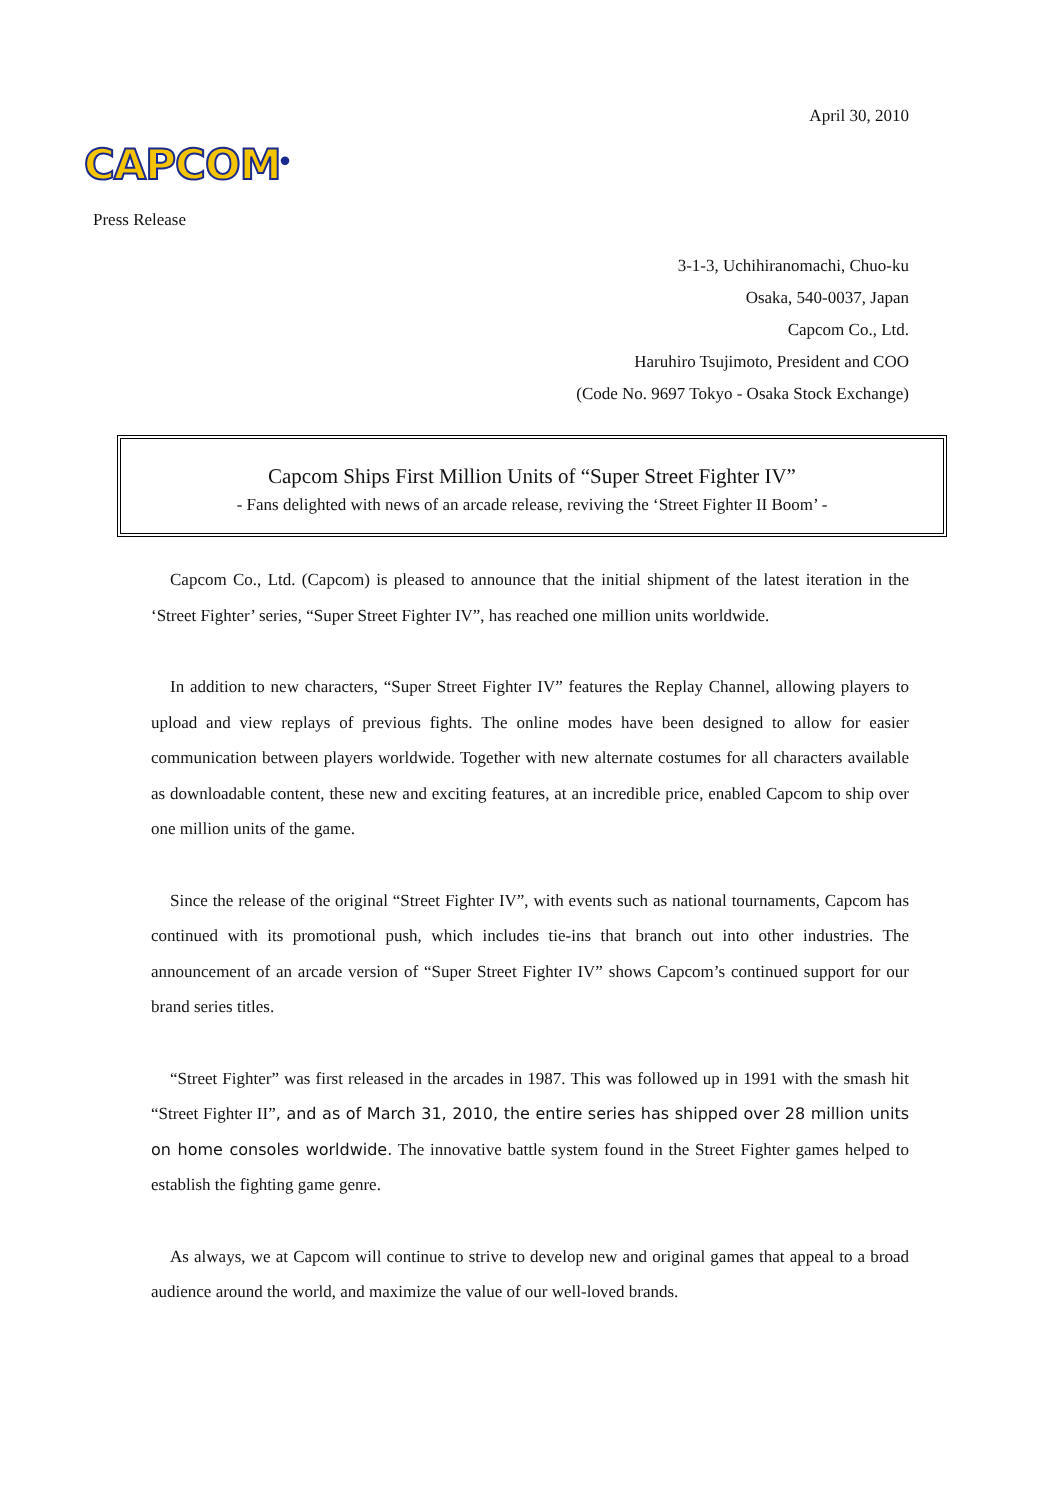April 30, 2010
CAPCOM<sup>®</sup>
Press Release
3-1-3, Uchihiranomachi, Chuo-ku
Osaka, 540-0037, Japan
Capcom Co., Ltd.
Haruhiro Tsujimoto, President and COO
(Code No. 9697 Tokyo - Osaka Stock Exchange)
Capcom Ships First Million Units of “Super Street Fighter IV”
- Fans delighted with news of an arcade release, reviving the ‘Street Fighter II Boom’ -
Capcom Co., Ltd. (Capcom) is pleased to announce that the initial shipment of the latest iteration in the ‘Street Fighter’ series, “Super Street Fighter IV”, has reached one million units worldwide.
In addition to new characters, “Super Street Fighter IV” features the Replay Channel, allowing players to upload and view replays of previous fights. The online modes have been designed to allow for easier communication between players worldwide. Together with new alternate costumes for all characters available as downloadable content, these new and exciting features, at an incredible price, enabled Capcom to ship over one million units of the game.
Since the release of the original “Street Fighter IV”, with events such as national tournaments, Capcom has continued with its promotional push, which includes tie-ins that branch out into other industries. The announcement of an arcade version of “Super Street Fighter IV” shows Capcom’s continued support for our brand series titles.
“Street Fighter” was first released in the arcades in 1987. This was followed up in 1991 with the smash hit “Street Fighter II”, and as of March 31, 2010, the entire series has shipped over 28 million units on home consoles worldwide. The innovative battle system found in the Street Fighter games helped to establish the fighting game genre.
As always, we at Capcom will continue to strive to develop new and original games that appeal to a broad audience around the world, and maximize the value of our well-loved brands.